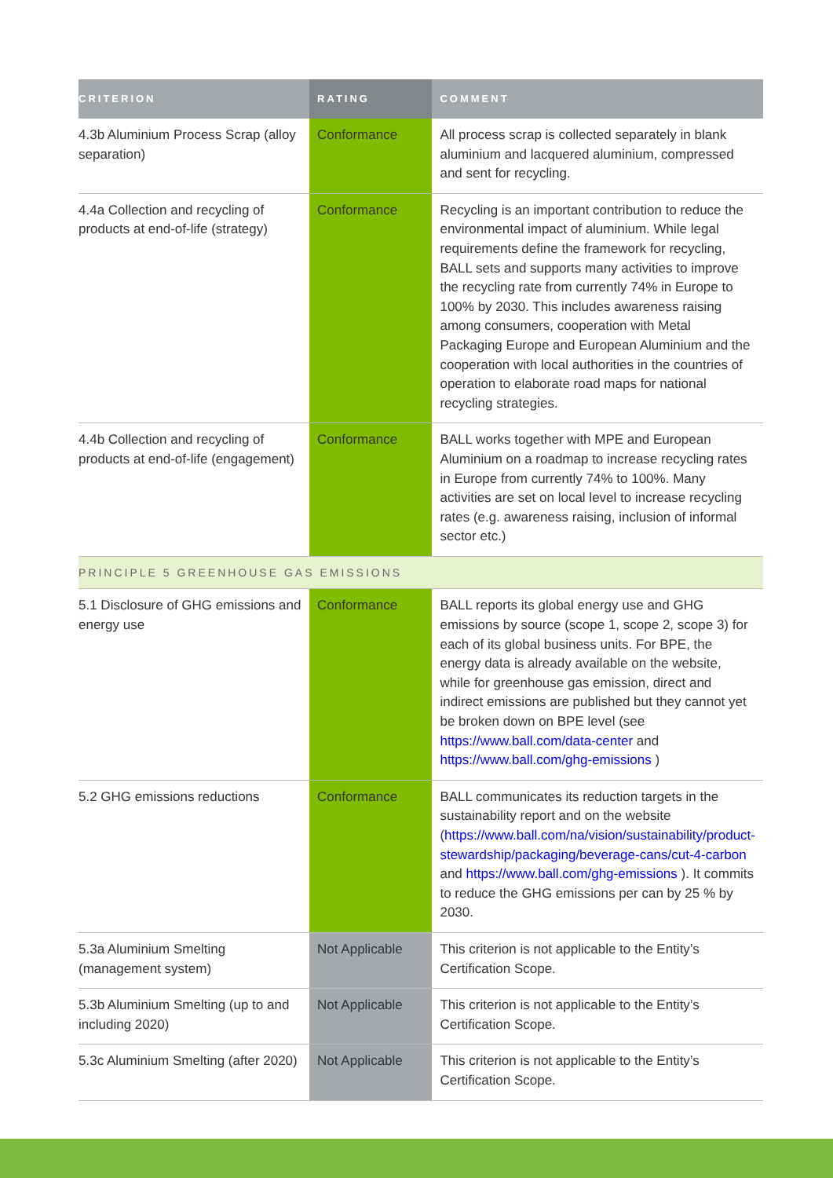| CRITERION | RATING | COMMENT |
| --- | --- | --- |
| 4.3b Aluminium Process Scrap (alloy separation) | Conformance | All process scrap is collected separately in blank aluminium and lacquered aluminium, compressed and sent for recycling. |
| 4.4a Collection and recycling of products at end-of-life (strategy) | Conformance | Recycling is an important contribution to reduce the environmental impact of aluminium. While legal requirements define the framework for recycling, BALL sets and supports many activities to improve the recycling rate from currently 74% in Europe to 100% by 2030. This includes awareness raising among consumers, cooperation with Metal Packaging Europe and European Aluminium and the cooperation with local authorities in the countries of operation to elaborate road maps for national recycling strategies. |
| 4.4b Collection and recycling of products at end-of-life (engagement) | Conformance | BALL works together with MPE and European Aluminium on a roadmap to increase recycling rates in Europe from currently 74% to 100%. Many activities are set on local level to increase recycling rates (e.g. awareness raising, inclusion of informal sector etc.) |
| PRINCIPLE 5 GREENHOUSE GAS EMISSIONS | | |
| 5.1 Disclosure of GHG emissions and energy use | Conformance | BALL reports its global energy use and GHG emissions by source (scope 1, scope 2, scope 3) for each of its global business units. For BPE, the energy data is already available on the website, while for greenhouse gas emission, direct and indirect emissions are published but they cannot yet be broken down on BPE level (see https://www.ball.com/data-center and https://www.ball.com/ghg-emissions ) |
| 5.2 GHG emissions reductions | Conformance | BALL communicates its reduction targets in the sustainability report and on the website ( https://www.ball.com/na/vision/sustainability/product-stewardship/packaging/beverage-cans/cut-4-carbon and https://www.ball.com/ghg-emissions ). It commits to reduce the GHG emissions per can by 25 % by 2030. |
| 5.3a Aluminium Smelting (management system) | Not Applicable | This criterion is not applicable to the Entity’s Certification Scope. |
| 5.3b Aluminium Smelting (up to and including 2020) | Not Applicable | This criterion is not applicable to the Entity’s Certification Scope. |
| 5.3c Aluminium Smelting (after 2020) | Not Applicable | This criterion is not applicable to the Entity’s Certification Scope. |